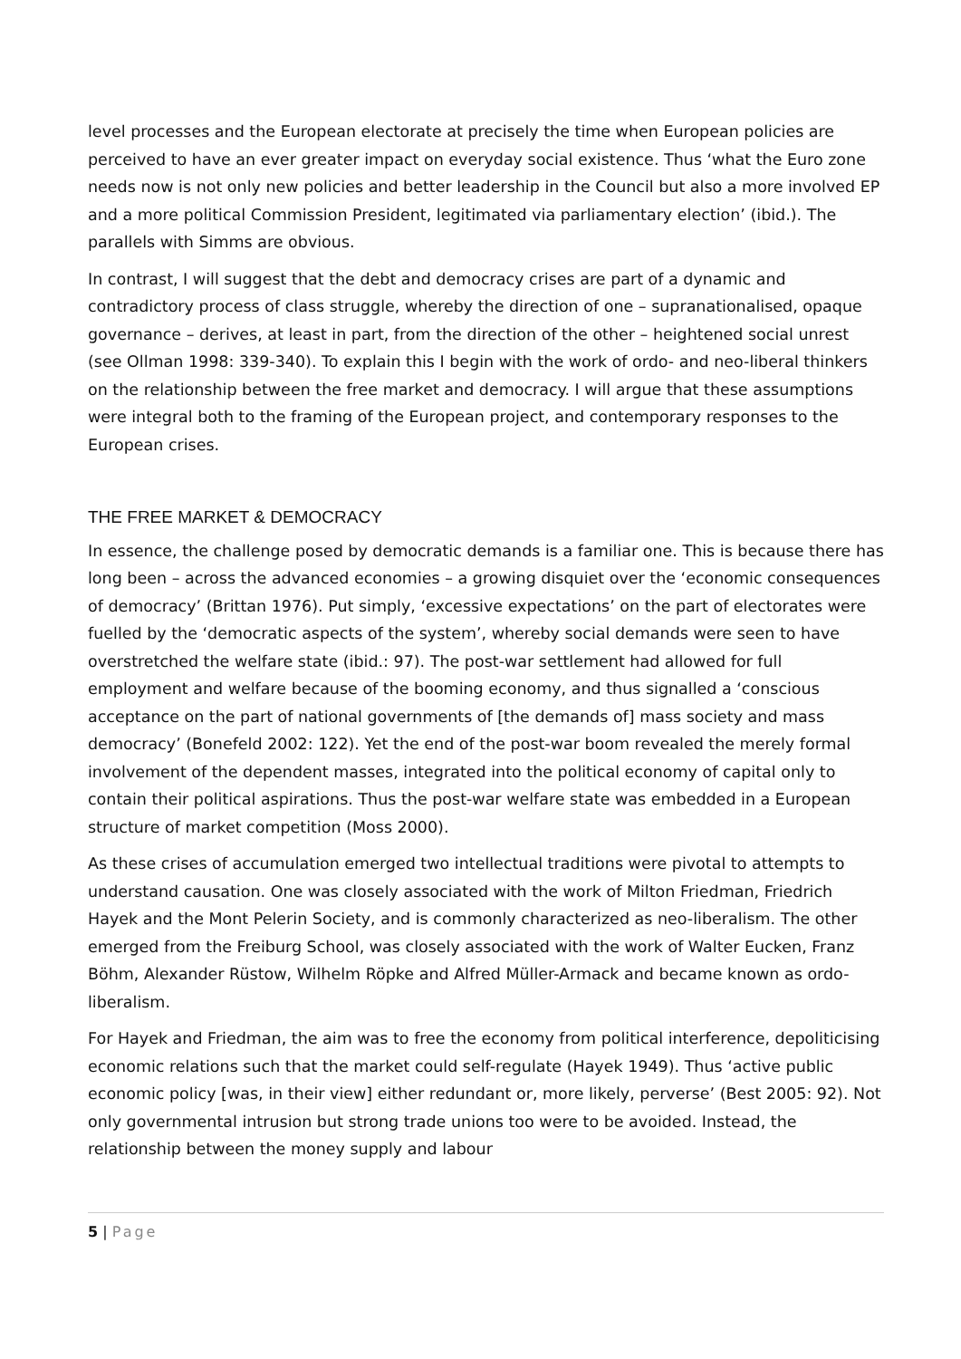level processes and the European electorate at precisely the time when European policies are perceived to have an ever greater impact on everyday social existence. Thus ‘what the Euro zone needs now is not only new policies and better leadership in the Council but also a more involved EP and a more political Commission President, legitimated via parliamentary election’ (ibid.). The parallels with Simms are obvious.
In contrast, I will suggest that the debt and democracy crises are part of a dynamic and contradictory process of class struggle, whereby the direction of one – supranationalised, opaque governance – derives, at least in part, from the direction of the other – heightened social unrest (see Ollman 1998: 339-340). To explain this I begin with the work of ordo- and neo-liberal thinkers on the relationship between the free market and democracy. I will argue that these assumptions were integral both to the framing of the European project, and contemporary responses to the European crises.
THE FREE MARKET & DEMOCRACY
In essence, the challenge posed by democratic demands is a familiar one. This is because there has long been – across the advanced economies – a growing disquiet over the ‘economic consequences of democracy’ (Brittan 1976). Put simply, ‘excessive expectations’ on the part of electorates were fuelled by the ‘democratic aspects of the system’, whereby social demands were seen to have overstretched the welfare state (ibid.: 97). The post-war settlement had allowed for full employment and welfare because of the booming economy, and thus signalled a ‘conscious acceptance on the part of national governments of [the demands of] mass society and mass democracy’ (Bonefeld 2002: 122). Yet the end of the post-war boom revealed the merely formal involvement of the dependent masses, integrated into the political economy of capital only to contain their political aspirations. Thus the post-war welfare state was embedded in a European structure of market competition (Moss 2000).
As these crises of accumulation emerged two intellectual traditions were pivotal to attempts to understand causation. One was closely associated with the work of Milton Friedman, Friedrich Hayek and the Mont Pelerin Society, and is commonly characterized as neo-liberalism. The other emerged from the Freiburg School, was closely associated with the work of Walter Eucken, Franz Böhm, Alexander Rüstow, Wilhelm Röpke and Alfred Müller-Armack and became known as ordo-liberalism.
For Hayek and Friedman, the aim was to free the economy from political interference, depoliticising economic relations such that the market could self-regulate (Hayek 1949). Thus ‘active public economic policy [was, in their view] either redundant or, more likely, perverse’ (Best 2005: 92). Not only governmental intrusion but strong trade unions too were to be avoided. Instead, the relationship between the money supply and labour
5 | Page